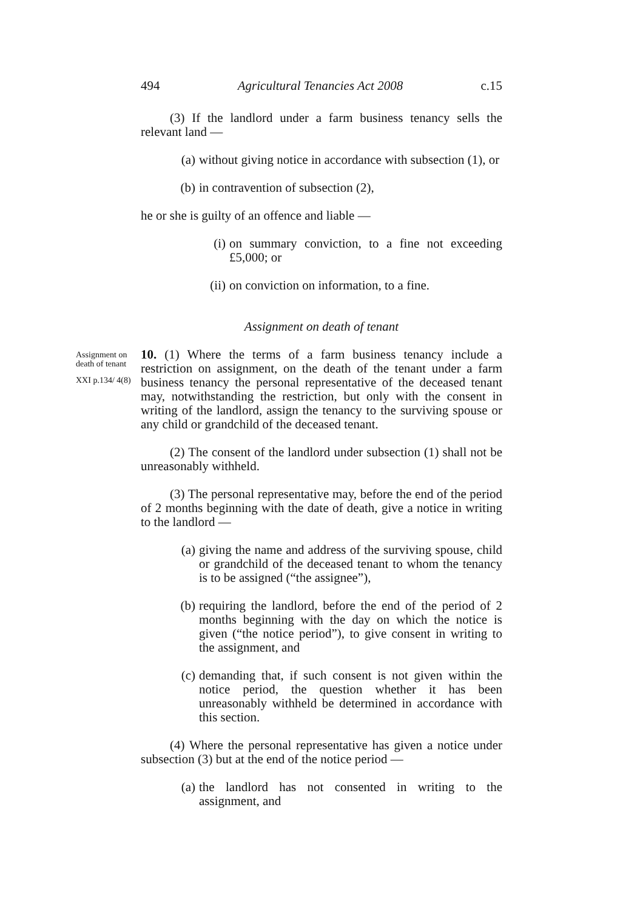494 Agricultural Tenancies Act 2008 c.15
(3) If the landlord under a farm business tenancy sells the relevant land —
(a) without giving notice in accordance with subsection (1), or
(b) in contravention of subsection (2),
he or she is guilty of an offence and liable —
(i) on summary conviction, to a fine not exceeding £5,000; or
(ii) on conviction on information, to a fine.
Assignment on death of tenant
Assignment on death of tenant
XXI p.134/ 4(8)
10. (1) Where the terms of a farm business tenancy include a restriction on assignment, on the death of the tenant under a farm business tenancy the personal representative of the deceased tenant may, notwithstanding the restriction, but only with the consent in writing of the landlord, assign the tenancy to the surviving spouse or any child or grandchild of the deceased tenant.
(2) The consent of the landlord under subsection (1) shall not be unreasonably withheld.
(3) The personal representative may, before the end of the period of 2 months beginning with the date of death, give a notice in writing to the landlord —
(a) giving the name and address of the surviving spouse, child or grandchild of the deceased tenant to whom the tenancy is to be assigned (“the assignee”),
(b) requiring the landlord, before the end of the period of 2 months beginning with the day on which the notice is given (“the notice period”), to give consent in writing to the assignment, and
(c) demanding that, if such consent is not given within the notice period, the question whether it has been unreasonably withheld be determined in accordance with this section.
(4) Where the personal representative has given a notice under subsection (3) but at the end of the notice period —
(a) the landlord has not consented in writing to the assignment, and